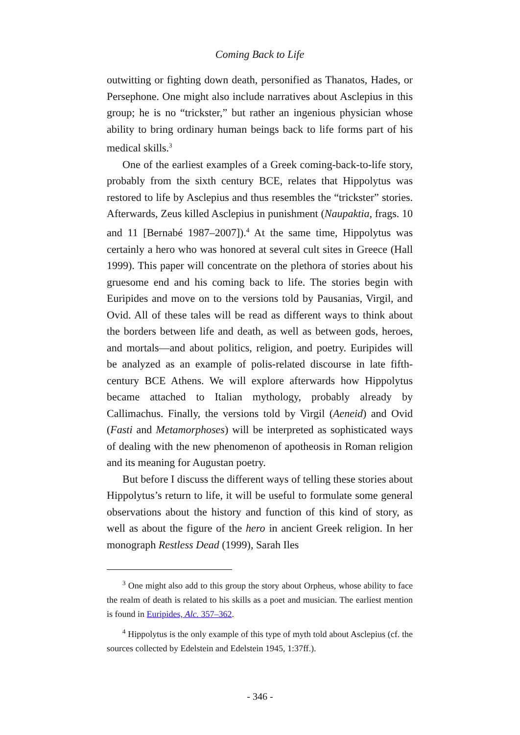Coming Back to Life
outwitting or fighting down death, personified as Thanatos, Hades, or Persephone. One might also include narratives about Asclepius in this group; he is no “trickster,” but rather an ingenious physician whose ability to bring ordinary human beings back to life forms part of his medical skills.<sup>3</sup>
One of the earliest examples of a Greek coming-back-to-life story, probably from the sixth century BCE, relates that Hippolytus was restored to life by Asclepius and thus resembles the “trickster” stories. Afterwards, Zeus killed Asclepius in punishment (Naupaktia, frags. 10 and 11 [Bernabé 1987–2007]).<sup>4</sup> At the same time, Hippolytus was certainly a hero who was honored at several cult sites in Greece (Hall 1999). This paper will concentrate on the plethora of stories about his gruesome end and his coming back to life. The stories begin with Euripides and move on to the versions told by Pausanias, Virgil, and Ovid. All of these tales will be read as different ways to think about the borders between life and death, as well as between gods, heroes, and mortals—and about politics, religion, and poetry. Euripides will be analyzed as an example of polis-related discourse in late fifth-century BCE Athens. We will explore afterwards how Hippolytus became attached to Italian mythology, probably already by Callimachus. Finally, the versions told by Virgil (Aeneid) and Ovid (Fasti and Metamorphoses) will be interpreted as sophisticated ways of dealing with the new phenomenon of apotheosis in Roman religion and its meaning for Augustan poetry.
But before I discuss the different ways of telling these stories about Hippolytus’s return to life, it will be useful to formulate some general observations about the history and function of this kind of story, as well as about the figure of the hero in ancient Greek religion. In her monograph Restless Dead (1999), Sarah Iles
<sup>3</sup> One might also add to this group the story about Orpheus, whose ability to face the realm of death is related to his skills as a poet and musician. The earliest mention is found in Euripides, Alc. 357–362.
<sup>4</sup> Hippolytus is the only example of this type of myth told about Asclepius (cf. the sources collected by Edelstein and Edelstein 1945, 1:37ff.).
- 346 -